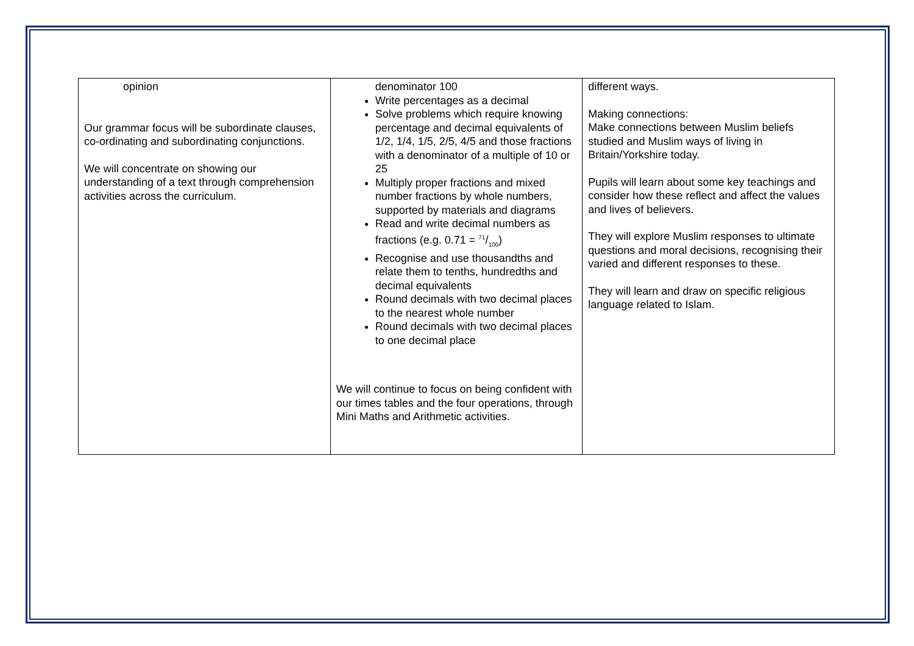| opinion Our grammar focus will be subordinate clauses, co-ordinating and subordinating conjunctions. We will concentrate on showing our understanding of a text through comprehension activities across the curriculum. | denominator 100 Write percentages as a decimal Solve problems which require knowing percentage and decimal equivalents of 1/2, 1/4, 1/5, 2/5, 4/5 and those fractions with a denominator of a multiple of 10 or 25 Multiply proper fractions and mixed number fractions by whole numbers, supported by materials and diagrams Read and write decimal numbers as fractions (e.g. 0.71 = 71/100) Recognise and use thousandths and relate them to tenths, hundredths and decimal equivalents Round decimals with two decimal places to the nearest whole number Round decimals with two decimal places to one decimal place We will continue to focus on being confident with our times tables and the four operations, through Mini Maths and Arithmetic activities. | different ways. Making connections: Make connections between Muslim beliefs studied and Muslim ways of living in Britain/Yorkshire today. Pupils will learn about some key teachings and consider how these reflect and affect the values and lives of believers. They will explore Muslim responses to ultimate questions and moral decisions, recognising their varied and different responses to these. They will learn and draw on specific religious language related to Islam. |